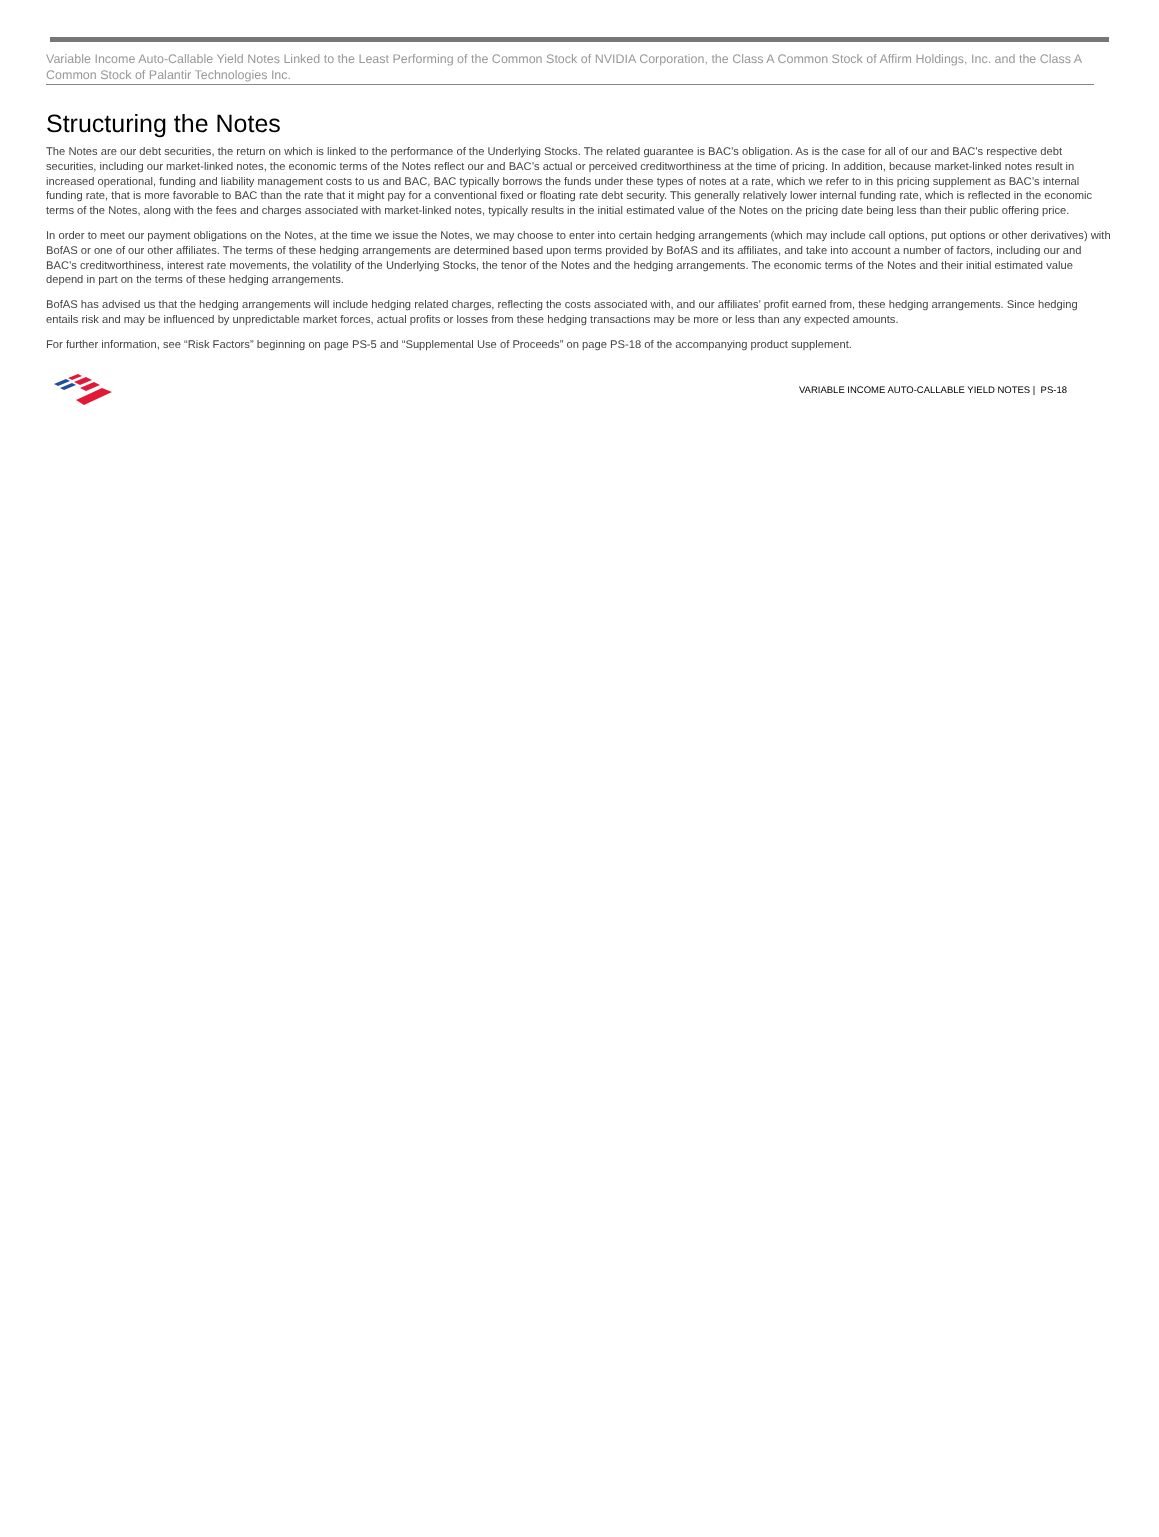Variable Income Auto-Callable Yield Notes Linked to the Least Performing of the Common Stock of NVIDIA Corporation, the Class A Common Stock of Affirm Holdings, Inc. and the Class A Common Stock of Palantir Technologies Inc.
Structuring the Notes
The Notes are our debt securities, the return on which is linked to the performance of the Underlying Stocks. The related guarantee is BAC’s obligation. As is the case for all of our and BAC’s respective debt securities, including our market-linked notes, the economic terms of the Notes reflect our and BAC’s actual or perceived creditworthiness at the time of pricing. In addition, because market-linked notes result in increased operational, funding and liability management costs to us and BAC, BAC typically borrows the funds under these types of notes at a rate, which we refer to in this pricing supplement as BAC’s internal funding rate, that is more favorable to BAC than the rate that it might pay for a conventional fixed or floating rate debt security. This generally relatively lower internal funding rate, which is reflected in the economic terms of the Notes, along with the fees and charges associated with market-linked notes, typically results in the initial estimated value of the Notes on the pricing date being less than their public offering price.
In order to meet our payment obligations on the Notes, at the time we issue the Notes, we may choose to enter into certain hedging arrangements (which may include call options, put options or other derivatives) with BofAS or one of our other affiliates. The terms of these hedging arrangements are determined based upon terms provided by BofAS and its affiliates, and take into account a number of factors, including our and BAC’s creditworthiness, interest rate movements, the volatility of the Underlying Stocks, the tenor of the Notes and the hedging arrangements. The economic terms of the Notes and their initial estimated value depend in part on the terms of these hedging arrangements.
BofAS has advised us that the hedging arrangements will include hedging related charges, reflecting the costs associated with, and our affiliates’ profit earned from, these hedging arrangements. Since hedging entails risk and may be influenced by unpredictable market forces, actual profits or losses from these hedging transactions may be more or less than any expected amounts.
For further information, see “Risk Factors” beginning on page PS-5 and “Supplemental Use of Proceeds” on page PS-18 of the accompanying product supplement.
VARIABLE INCOME AUTO-CALLABLE YIELD NOTES | PS-18